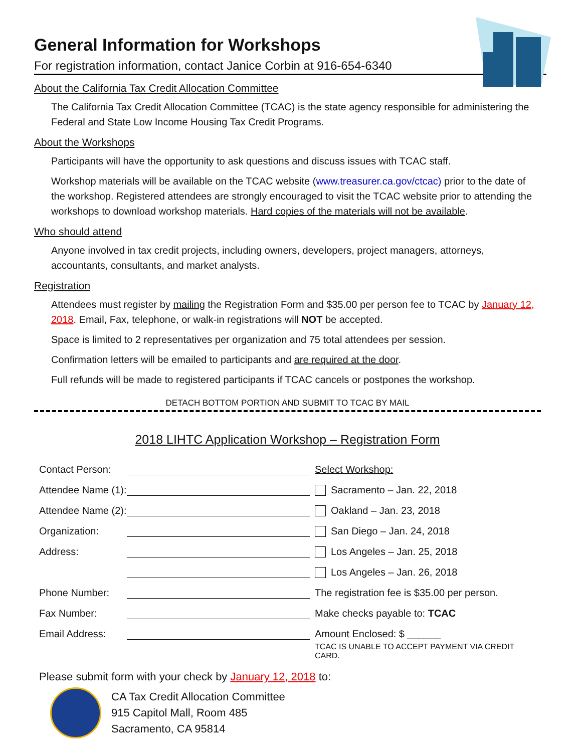General Information for Workshops
For registration information, contact Janice Corbin at 916-654-6340
About the California Tax Credit Allocation Committee
The California Tax Credit Allocation Committee (TCAC) is the state agency responsible for administering the Federal and State Low Income Housing Tax Credit Programs.
About the Workshops
Participants will have the opportunity to ask questions and discuss issues with TCAC staff.
Workshop materials will be available on the TCAC website (www.treasurer.ca.gov/ctcac) prior to the date of the workshop. Registered attendees are strongly encouraged to visit the TCAC website prior to attending the workshops to download workshop materials. Hard copies of the materials will not be available.
Who should attend
Anyone involved in tax credit projects, including owners, developers, project managers, attorneys, accountants, consultants, and market analysts.
Registration
Attendees must register by mailing the Registration Form and $35.00 per person fee to TCAC by January 12, 2018. Email, Fax, telephone, or walk-in registrations will NOT be accepted.
Space is limited to 2 representatives per organization and 75 total attendees per session.
Confirmation letters will be emailed to participants and are required at the door.
Full refunds will be made to registered participants if TCAC cancels or postpones the workshop.
DETACH BOTTOM PORTION AND SUBMIT TO TCAC BY MAIL
2018 LIHTC Application Workshop – Registration Form
Contact Person:
Attendee Name (1):
Attendee Name (2):
Organization:
Address:
Phone Number:
Fax Number:
Email Address:
Select Workshop:
Sacramento – Jan. 22, 2018
Oakland – Jan. 23, 2018
San Diego – Jan. 24, 2018
Los Angeles – Jan. 25, 2018
Los Angeles – Jan. 26, 2018
The registration fee is $35.00 per person.
Make checks payable to: TCAC
Amount Enclosed: $ ______
TCAC IS UNABLE TO ACCEPT PAYMENT VIA CREDIT CARD.
Please submit form with your check by January 12, 2018 to:
CA Tax Credit Allocation Committee
915 Capitol Mall, Room 485
Sacramento, CA 95814